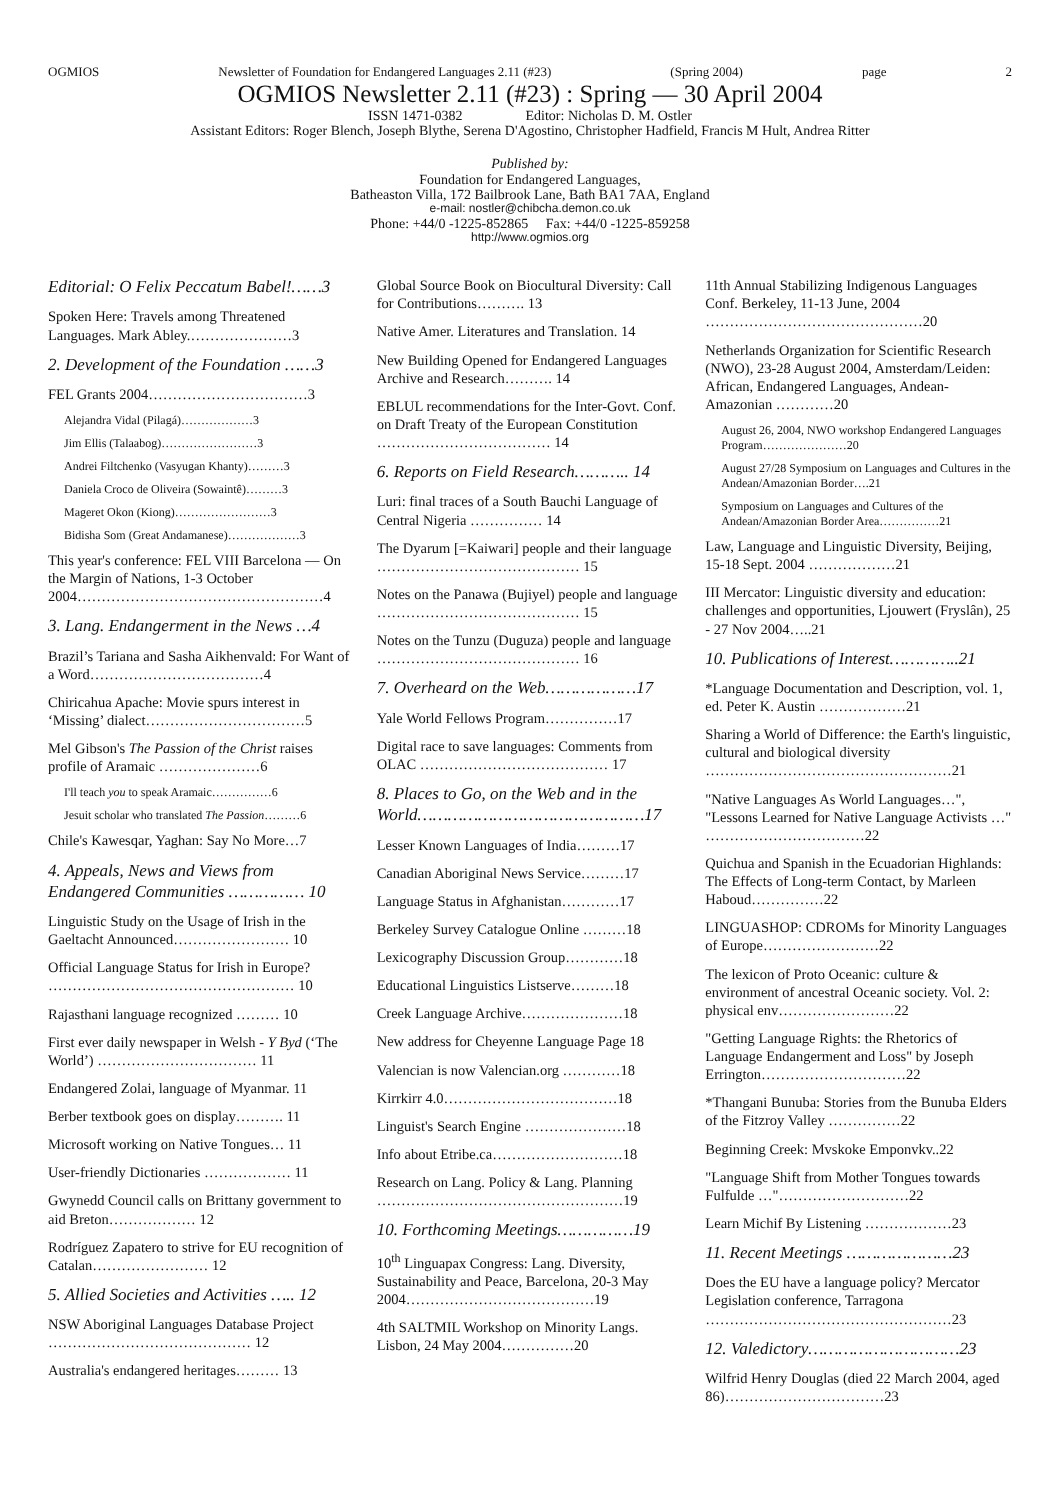OGMIOS Newsletter of Foundation for Endangered Languages 2.11 (#23) (Spring 2004) page 2
OGMIOS Newsletter 2.11 (#23) : Spring — 30 April 2004
ISSN 1471-0382 Editor: Nicholas D. M. Ostler
Assistant Editors: Roger Blench, Joseph Blythe, Serena D'Agostino, Christopher Hadfield, Francis M Hult, Andrea Ritter
Published by:
Foundation for Endangered Languages,
Batheaston Villa, 172 Bailbrook Lane, Bath BA1 7AA, England
e-mail: nostler@chibcha.demon.co.uk
Phone: +44/0 -1225-852865 Fax: +44/0 -1225-859258
http://www.ogmios.org
Editorial: O Felix Peccatum Babel!……3
Spoken Here: Travels among Threatened Languages. Mark Abley.…………………3
2. Development of the Foundation ……3
FEL Grants 2004……………………………3
Alejandra Vidal (Pilagá)………………3
Jim Ellis (Talaabog)……………………3
Andrei Filtchenko (Vasyugan Khanty)………3
Daniela Croco de Oliveira (Sowaintê)………3
Mageret Okon (Kiong)……………………3
Bidisha Som (Great Andamanese)………………3
This year's conference: FEL VIII Barcelona — On the Margin of Nations, 1-3 October 2004……………………………………………4
3. Lang. Endangerment in the News …4
Brazil’s Tariana and Sasha Aikhenvald: For Want of a Word………………………………4
Chiricahua Apache: Movie spurs interest in ‘Missing’ dialect……………………………5
Mel Gibson's The Passion of the Christ raises profile of Aramaic …………………6
I'll teach you to speak Aramaic……………6
Jesuit scholar who translated The Passion………6
Chile's Kawesqar, Yaghan: Say No More…7
4. Appeals, News and Views from Endangered Communities …………… 10
Linguistic Study on the Usage of Irish in the Gaeltacht Announced…………………… 10
Official Language Status for Irish in Europe? …………………………………………… 10
Rajasthani language recognized ……… 10
First ever daily newspaper in Welsh - Y Byd (‘The World’) …………………………… 11
Endangered Zolai, language of Myanmar. 11
Berber textbook goes on display………. 11
Microsoft working on Native Tongues… 11
User-friendly Dictionaries ……………… 11
Gwynedd Council calls on Brittany government to aid Breton……………… 12
Rodríguez Zapatero to strive for EU recognition of Catalan…………………… 12
5. Allied Societies and Activities ….. 12
NSW Aboriginal Languages Database Project …………………………………… 12
Australia's endangered heritages……… 13
Global Source Book on Biocultural Diversity: Call for Contributions………. 13
Native Amer. Literatures and Translation. 14
New Building Opened for Endangered Languages Archive and Research………. 14
EBLUL recommendations for the Inter-Govt. Conf. on Draft Treaty of the European Constitution ……………………………… 14
6. Reports on Field Research……….. 14
Luri: final traces of a South Bauchi Language of Central Nigeria …………… 14
The Dyarum [=Kaiwari] people and their language …………………………………… 15
Notes on the Panawa (Bujiyel) people and language …………………………………… 15
Notes on the Tunzu (Duguza) people and language …………………………………… 16
7. Overheard on the Web………………17
Yale World Fellows Program……………17
Digital race to save languages: Comments from OLAC ………………………………… 17
8. Places to Go, on the Web and in the World………………………………………17
Lesser Known Languages of India………17
Canadian Aboriginal News Service………17
Language Status in Afghanistan…………17
Berkeley Survey Catalogue Online ………18
Lexicography Discussion Group…………18
Educational Linguistics Listserve………18
Creek Language Archive…………………18
New address for Cheyenne Language Page 18
Valencian is now Valencian.org …………18
Kirrkirr 4.0………………………………18
Linguist's Search Engine …………………18
Info about Etribe.ca………………………18
Research on Lang. Policy & Lang. Planning ……………………………………………19
10. Forthcoming Meetings……………19
10<sup>th</sup> Linguapax Congress: Lang. Diversity, Sustainability and Peace, Barcelona, 20-3 May 2004…………………………………19
4th SALTMIL Workshop on Minority Langs. Lisbon, 24 May 2004……………20
11th Annual Stabilizing Indigenous Languages Conf. Berkeley, 11-13 June, 2004 ………………………………………20
Netherlands Organization for Scientific Research (NWO), 23-28 August 2004, Amsterdam/Leiden: African, Endangered Languages, Andean-Amazonian …………20
August 26, 2004, NWO workshop Endangered Languages Program…………………20
August 27/28 Symposium on Languages and Cultures in the Andean/Amazonian Border….21
Symposium on Languages and Cultures of the Andean/Amazonian Border Area……………21
Law, Language and Linguistic Diversity, Beijing, 15-18 Sept. 2004 ………………21
III Mercator: Linguistic diversity and education: challenges and opportunities, Ljouwert (Fryslân), 25 - 27 Nov 2004…..21
10. Publications of Interest…………..21
*Language Documentation and Description, vol. 1, ed. Peter K. Austin ………………21
Sharing a World of Difference: the Earth's linguistic, cultural and biological diversity ……………………………………………21
"Native Languages As World Languages…", "Lessons Learned for Native Language Activists …" ……………………………22
Quichua and Spanish in the Ecuadorian Highlands: The Effects of Long-term Contact, by Marleen Haboud……………22
LINGUASHOP: CDROMs for Minority Languages of Europe……………………22
The lexicon of Proto Oceanic: culture & environment of ancestral Oceanic society. Vol. 2: physical env……………………22
"Getting Language Rights: the Rhetorics of Language Endangerment and Loss" by Joseph Errington…………………………22
*Thangani Bunuba: Stories from the Bunuba Elders of the Fitzroy Valley ……………22
Beginning Creek: Mvskoke Emponvkv..22
"Language Shift from Mother Tongues towards Fulfulde …"………………………22
Learn Michif By Listening ………………23
11. Recent Meetings …………………23
Does the EU have a language policy? Mercator Legislation conference, Tarragona ……………………………………………23
12. Valedictory…………………………23
Wilfrid Henry Douglas (died 22 March 2004, aged 86)……………………………23